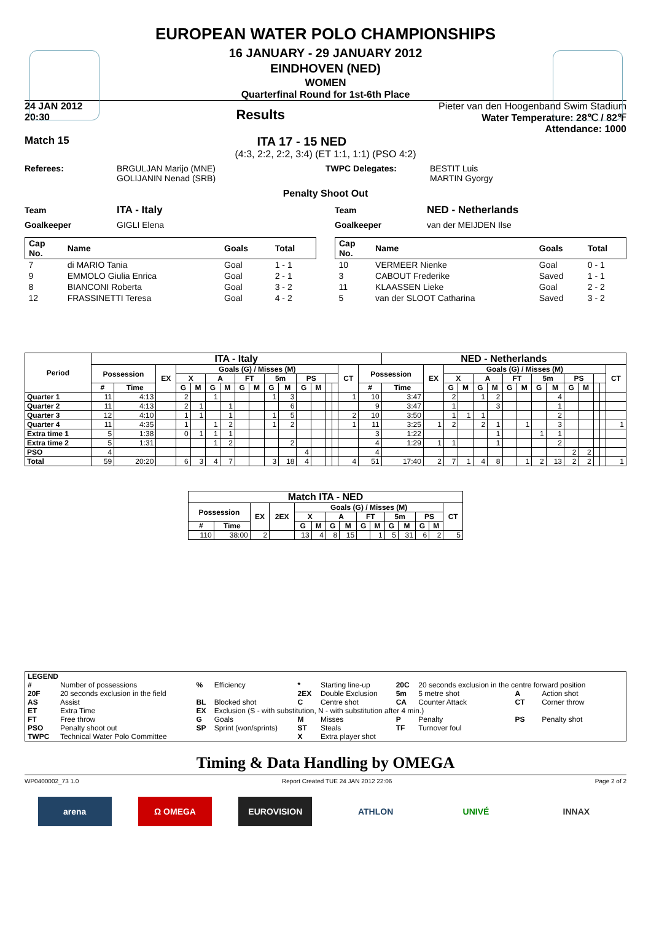EUROPEAN WATER POLO CHAMPIONSHIPS
16 JANUARY - 29 JANUARY 2012
EINDHOVEN (NED)
WOMEN
Quarterfinal Round for 1st-6th Place
24 JAN 2012
20:30 Results
Pieter van den Hoogenband Swim Stadium
Water Temperature: 28℃ / 82℉
Attendance: 1000
Match 15 ITA 17 - 15 NED
(4:3, 2:2, 2:2, 3:4) (ET 1:1, 1:1) (PSO 4:2)
Referees: BRGULJAN Marijo (MNE)
GOLIJANIN Nenad (SRB) TWPC Delegates: BESTIT Luis
MARTIN Gyorgy
Penalty Shoot Out
Team ITA - Italy
Goalkeeper GIGLI Elena
| Cap No. | Name | Goals | Total |
| --- | --- | --- | --- |
| 7 | di MARIO Tania | Goal | 1 - 1 |
| 9 | EMMOLO Giulia Enrica | Goal | 2 - 1 |
| 8 | BIANCONI Roberta | Goal | 3 - 2 |
| 12 | FRASSINETTI Teresa | Goal | 4 - 2 |
Team NED - Netherlands
Goalkeeper van der MEIJDEN Ilse
| Cap No. | Name | Goals | Total |
| --- | --- | --- | --- |
| 10 | VERMEER Nienke | Goal | 0 - 1 |
| 3 | CABOUT Frederike | Saved | 1 - 1 |
| 11 | KLAASSEN Lieke | Goal | 2 - 2 |
| 5 | van der SLOOT Catharina | Saved | 3 - 2 |
| Period | ITA - Italy | | | | | | | | | | | | | | | | | NED - Netherlands | | | | | | | | | | | | | | |
| --- | --- | --- | --- | --- | --- | --- | --- | --- | --- | --- | --- | --- | --- | --- | --- | --- | --- | --- | --- | --- | --- | --- | --- | --- | --- | --- | --- | --- | --- | --- | --- | --- |
| | Possession | | EX | Goals (G) / Misses (M) | | | | | | | | | | | | CT | Possession | | EX | Goals (G) / Misses (M) | | | | | | | | | | | | CT |
| | | | | X | | A | | FT | | 5m | | PS | | | | | | | | X | | A | | FT | | 5m | | PS | | | | |
| | # | Time | | G | M | G | M | G | M | G | M | G | M | | | | # | Time | | G | M | G | M | G | M | G | M | G | M | | | |
| Quarter 1 | 11 | 4:13 | | 2 | | 1 | | | | 1 | 3 | | | | | 1 | 10 | 3:47 | | 2 | | 1 | 2 | | | | 4 | | | | | |
| Quarter 2 | 11 | 4:13 | | 2 | 1 | | 1 | | | | 6 | | | | | | 9 | 3:47 | | 1 | | | 3 | | | | 1 | | | | | |
| Quarter 3 | 12 | 4:10 | | 1 | 1 | | 1 | | | 1 | 5 | | | | | 2 | 10 | 3:50 | | 1 | 1 | 1 | | | | | 2 | | | | | |
| Quarter 4 | 11 | 4:35 | | 1 | | 1 | 2 | | | 1 | 2 | | | | | 1 | 11 | 3:25 | 1 | 2 | | 2 | 1 | | 1 | | 3 | | | | | 1 |
| Extra time 1 | 5 | 1:38 | | 0 | 1 | 1 | 1 | | | | | | | | | | 3 | 1:22 | | | | | 1 | | | 1 | 1 | | | | | |
| Extra time 2 | 5 | 1:31 | | | | 1 | 2 | | | | 2 | | | | | | 4 | 1:29 | 1 | 1 | | | 1 | | | | 2 | | | | | |
| PSO | 4 | | | | | | | | | | | 4 | | | | | 4 | | | | | | | | | | | 2 | 2 | | | |
| Total | 59 | 20:20 | | 6 | 3 | 4 | 7 | | | 3 | 18 | 4 | | | | 4 | 51 | 17:40 | 2 | 7 | 1 | 4 | 8 | | 1 | 2 | 13 | 2 | 2 | | | 1 |
| Match ITA - NED | | | | | | | | | | | | | | |
| --- | --- | --- | --- | --- | --- | --- | --- | --- | --- | --- | --- | --- | --- | --- |
| Possession | | EX | 2EX | Goals (G) / Misses (M) | | | | | | | | | | CT |
| | | | | X | | A | | FT | | 5m | | PS | | |
| # | Time | | | G | M | G | M | G | M | G | M | G | M | |
| 110 | 38:00 | 2 | | 13 | 4 | 8 | 15 | | 1 | 5 | 31 | 6 | 2 | 5 |
| LEGEND | | | | | | | | | |
| # | Number of possessions | % | Efficiency | * | Starting line-up | 20C | 20 seconds exclusion in the centre forward position | | |
| 20F | 20 seconds exclusion in the field | | | 2EX | Double Exclusion | 5m | 5 metre shot | A | Action shot |
| AS | Assist | BL | Blocked shot | C | Centre shot | CA | Counter Attack | CT | Corner throw |
| ET | Extra Time | EX | Exclusion (S - with substitution, N - with substitution after 4 min.) | | | | | | |
| FT | Free throw | G | Goals | M | Misses | P | Penalty | PS | Penalty shot |
| PSO | Penalty shoot out | SP | Sprint (won/sprints) | ST | Steals | TF | Turnover foul | | |
| TWPC | Technical Water Polo Committee | | | X | Extra player shot | | | | |
Timing & Data Handling by OMEGA
WP0400002_73 1.0 Report Created TUE 24 JAN 2012 22:06 Page 2 of 2
arena Ω OMEGA EUROVISION ATHLON UNIVÉ INNAX